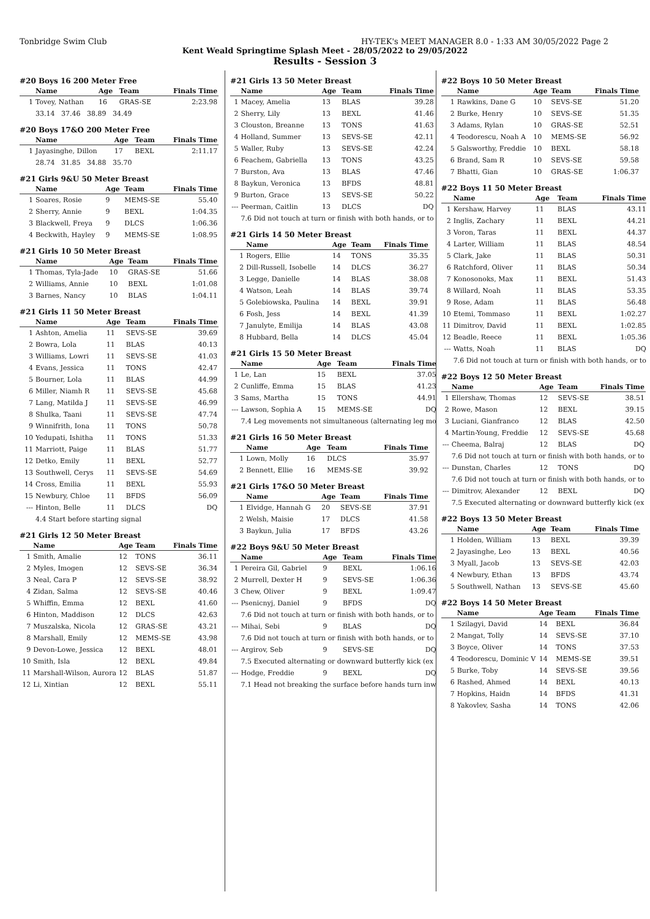Tonbridge Swim Club HY-TEK's MEET MANAGER 8.0 - 1:33 AM 30/05/2022 Page 2
Kent Weald Springtime Splash Meet - 28/05/2022 to 29/05/2022
Results - Session 3
#20 Boys 16 200 Meter Free
| | Name | Age | Team | Finals Time |
| --- | --- | --- | --- | --- |
| 1 | Tovey, Nathan | 16 | GRAS-SE | 2:23.98 |
| | 33.14 37.46 38.89 34.49 | | | |
#20 Boys 17&O 200 Meter Free
| | Name | Age | Team | Finals Time |
| --- | --- | --- | --- | --- |
| 1 | Jayasinghe, Dillon | 17 | BEXL | 2:11.17 |
| | 28.74 31.85 34.88 35.70 | | | |
#21 Girls 9&U 50 Meter Breast
| | Name | Age | Team | Finals Time |
| --- | --- | --- | --- | --- |
| 1 | Soares, Rosie | 9 | MEMS-SE | 55.40 |
| 2 | Sherry, Annie | 9 | BEXL | 1:04.35 |
| 3 | Blackwell, Freya | 9 | DLCS | 1:06.36 |
| 4 | Beckwith, Hayley | 9 | MEMS-SE | 1:08.95 |
#21 Girls 10 50 Meter Breast
| | Name | Age | Team | Finals Time |
| --- | --- | --- | --- | --- |
| 1 | Thomas, Tyla-Jade | 10 | GRAS-SE | 51.66 |
| 2 | Williams, Annie | 10 | BEXL | 1:01.08 |
| 3 | Barnes, Nancy | 10 | BLAS | 1:04.11 |
#21 Girls 11 50 Meter Breast
| | Name | Age | Team | Finals Time |
| --- | --- | --- | --- | --- |
| 1 | Ashton, Amelia | 11 | SEVS-SE | 39.69 |
| 2 | Bowra, Lola | 11 | BLAS | 40.13 |
| 3 | Williams, Lowri | 11 | SEVS-SE | 41.03 |
| 4 | Evans, Jessica | 11 | TONS | 42.47 |
| 5 | Bourner, Lola | 11 | BLAS | 44.99 |
| 6 | Miller, Niamh R | 11 | SEVS-SE | 45.68 |
| 7 | Lang, Matilda J | 11 | SEVS-SE | 46.99 |
| 8 | Shulka, Taani | 11 | SEVS-SE | 47.74 |
| 9 | Winnifrith, Iona | 11 | TONS | 50.78 |
| 10 | Yedupati, Ishitha | 11 | TONS | 51.33 |
| 11 | Marriott, Paige | 11 | BLAS | 51.77 |
| 12 | Detko, Emily | 11 | BEXL | 52.77 |
| 13 | Southwell, Cerys | 11 | SEVS-SE | 54.69 |
| 14 | Cross, Emilia | 11 | BEXL | 55.93 |
| 15 | Newbury, Chloe | 11 | BFDS | 56.09 |
| --- | Hinton, Belle | 11 | DLCS | DQ |
| | 4.4 Start before starting signal | | | |
#21 Girls 12 50 Meter Breast
| | Name | Age | Team | Finals Time |
| --- | --- | --- | --- | --- |
| 1 | Smith, Amalie | 12 | TONS | 36.11 |
| 2 | Myles, Imogen | 12 | SEVS-SE | 36.34 |
| 3 | Neal, Cara P | 12 | SEVS-SE | 38.92 |
| 4 | Zidan, Salma | 12 | SEVS-SE | 40.46 |
| 5 | Whiffin, Emma | 12 | BEXL | 41.60 |
| 6 | Hinton, Maddison | 12 | DLCS | 42.63 |
| 7 | Muszalska, Nicola | 12 | GRAS-SE | 43.21 |
| 8 | Marshall, Emily | 12 | MEMS-SE | 43.98 |
| 9 | Devon-Lowe, Jessica | 12 | BEXL | 48.01 |
| 10 | Smith, Isla | 12 | BEXL | 49.84 |
| 11 | Marshall-Wilson, Aurora | 12 | BLAS | 51.87 |
| 12 | Li, Xintian | 12 | BEXL | 55.11 |
#21 Girls 13 50 Meter Breast
| | Name | Age | Team | Finals Time |
| --- | --- | --- | --- | --- |
| 1 | Macey, Amelia | 13 | BLAS | 39.28 |
| 2 | Sherry, Lily | 13 | BEXL | 41.46 |
| 3 | Clouston, Breanne | 13 | TONS | 41.63 |
| 4 | Holland, Summer | 13 | SEVS-SE | 42.11 |
| 5 | Waller, Ruby | 13 | SEVS-SE | 42.24 |
| 6 | Feachem, Gabriella | 13 | TONS | 43.25 |
| 7 | Burston, Ava | 13 | BLAS | 47.46 |
| 8 | Baykun, Veronica | 13 | BFDS | 48.81 |
| 9 | Burton, Grace | 13 | SEVS-SE | 50.22 |
| --- | Peerman, Caitlin | 13 | DLCS | DQ |
| | 7.6 Did not touch at turn or finish with both hands, or to | | | |
#21 Girls 14 50 Meter Breast
| | Name | Age | Team | Finals Time |
| --- | --- | --- | --- | --- |
| 1 | Rogers, Ellie | 14 | TONS | 35.35 |
| 2 | Dill-Russell, Isobelle | 14 | DLCS | 36.27 |
| 3 | Legge, Danielle | 14 | BLAS | 38.08 |
| 4 | Watson, Leah | 14 | BLAS | 39.74 |
| 5 | Golebiowska, Paulina | 14 | BEXL | 39.91 |
| 6 | Fosh, Jess | 14 | BEXL | 41.39 |
| 7 | Janulyte, Emilija | 14 | BLAS | 43.08 |
| 8 | Hubbard, Bella | 14 | DLCS | 45.04 |
#21 Girls 15 50 Meter Breast
| | Name | Age | Team | Finals Time |
| --- | --- | --- | --- | --- |
| 1 | Le, Lan | 15 | BEXL | 37.05 |
| 2 | Cunliffe, Emma | 15 | BLAS | 41.23 |
| 3 | Sams, Martha | 15 | TONS | 44.91 |
| --- | Lawson, Sophia A | 15 | MEMS-SE | DQ |
| | 7.4 Leg movements not simultaneous (alternating leg mo | | | |
#21 Girls 16 50 Meter Breast
| | Name | Age | Team | Finals Time |
| --- | --- | --- | --- | --- |
| 1 | Lown, Molly | 16 | DLCS | 35.97 |
| 2 | Bennett, Ellie | 16 | MEMS-SE | 39.92 |
#21 Girls 17&O 50 Meter Breast
| | Name | Age | Team | Finals Time |
| --- | --- | --- | --- | --- |
| 1 | Elvidge, Hannah G | 20 | SEVS-SE | 37.91 |
| 2 | Welsh, Maisie | 17 | DLCS | 41.58 |
| 3 | Baykun, Julia | 17 | BFDS | 43.26 |
#22 Boys 9&U 50 Meter Breast
| | Name | Age | Team | Finals Time |
| --- | --- | --- | --- | --- |
| 1 | Pereira Gil, Gabriel | 9 | BEXL | 1:06.16 |
| 2 | Murrell, Dexter H | 9 | SEVS-SE | 1:06.36 |
| 3 | Chew, Oliver | 9 | BEXL | 1:09.47 |
| --- | Psenicnyj, Daniel | 9 | BFDS | DQ |
| | 7.6 Did not touch at turn or finish with both hands, or to | | | |
| --- | Mihai, Sebi | 9 | BLAS | DQ |
| | 7.6 Did not touch at turn or finish with both hands, or to | | | |
| --- | Argirov, Seb | 9 | SEVS-SE | DQ |
| | 7.5 Executed alternating or downward butterfly kick (ex | | | |
| --- | Hodge, Freddie | 9 | BEXL | DQ |
| | 7.1 Head not breaking the surface before hands turn inw | | | |
#22 Boys 10 50 Meter Breast
| | Name | Age | Team | Finals Time |
| --- | --- | --- | --- | --- |
| 1 | Rawkins, Dane G | 10 | SEVS-SE | 51.20 |
| 2 | Burke, Henry | 10 | SEVS-SE | 51.35 |
| 3 | Adams, Rylan | 10 | GRAS-SE | 52.51 |
| 4 | Teodorescu, Noah A | 10 | MEMS-SE | 56.92 |
| 5 | Galsworthy, Freddie | 10 | BEXL | 58.18 |
| 6 | Brand, Sam R | 10 | SEVS-SE | 59.58 |
| 7 | Bhatti, Gian | 10 | GRAS-SE | 1:06.37 |
#22 Boys 11 50 Meter Breast
| | Name | Age | Team | Finals Time |
| --- | --- | --- | --- | --- |
| 1 | Kershaw, Harvey | 11 | BLAS | 43.11 |
| 2 | Inglis, Zachary | 11 | BEXL | 44.21 |
| 3 | Voron, Taras | 11 | BEXL | 44.37 |
| 4 | Larter, William | 11 | BLAS | 48.54 |
| 5 | Clark, Jake | 11 | BLAS | 50.31 |
| 6 | Ratchford, Oliver | 11 | BLAS | 50.34 |
| 7 | Konosonoks, Max | 11 | BEXL | 51.43 |
| 8 | Willard, Noah | 11 | BLAS | 53.35 |
| 9 | Rose, Adam | 11 | BLAS | 56.48 |
| 10 | Etemi, Tommaso | 11 | BEXL | 1:02.27 |
| 11 | Dimitrov, David | 11 | BEXL | 1:02.85 |
| 12 | Beadle, Reece | 11 | BEXL | 1:05.36 |
| --- | Watts, Noah | 11 | BLAS | DQ |
| | 7.6 Did not touch at turn or finish with both hands, or to | | | |
#22 Boys 12 50 Meter Breast
| | Name | Age | Team | Finals Time |
| --- | --- | --- | --- | --- |
| 1 | Ellershaw, Thomas | 12 | SEVS-SE | 38.51 |
| 2 | Rowe, Mason | 12 | BEXL | 39.15 |
| 3 | Luciani, Gianfranco | 12 | BLAS | 42.50 |
| 4 | Martin-Young, Freddie | 12 | SEVS-SE | 45.68 |
| --- | Cheema, Balraj | 12 | BLAS | DQ |
| | 7.6 Did not touch at turn or finish with both hands, or to | | | |
| --- | Dunstan, Charles | 12 | TONS | DQ |
| | 7.6 Did not touch at turn or finish with both hands, or to | | | |
| --- | Dimitrov, Alexander | 12 | BEXL | DQ |
| | 7.5 Executed alternating or downward butterfly kick (ex | | | |
#22 Boys 13 50 Meter Breast
| | Name | Age | Team | Finals Time |
| --- | --- | --- | --- | --- |
| 1 | Holden, William | 13 | BEXL | 39.39 |
| 2 | Jayasinghe, Leo | 13 | BEXL | 40.56 |
| 3 | Myall, Jacob | 13 | SEVS-SE | 42.03 |
| 4 | Newbury, Ethan | 13 | BFDS | 43.74 |
| 5 | Southwell, Nathan | 13 | SEVS-SE | 45.60 |
#22 Boys 14 50 Meter Breast
| | Name | Age | Team | Finals Time |
| --- | --- | --- | --- | --- |
| 1 | Szilagyi, David | 14 | BEXL | 36.84 |
| 2 | Mangat, Tolly | 14 | SEVS-SE | 37.10 |
| 3 | Boyce, Oliver | 14 | TONS | 37.53 |
| 4 | Teodorescu, Dominic V | 14 | MEMS-SE | 39.51 |
| 5 | Burke, Toby | 14 | SEVS-SE | 39.56 |
| 6 | Rashed, Ahmed | 14 | BEXL | 40.13 |
| 7 | Hopkins, Haidn | 14 | BFDS | 41.31 |
| 8 | Yakovlev, Sasha | 14 | TONS | 42.06 |